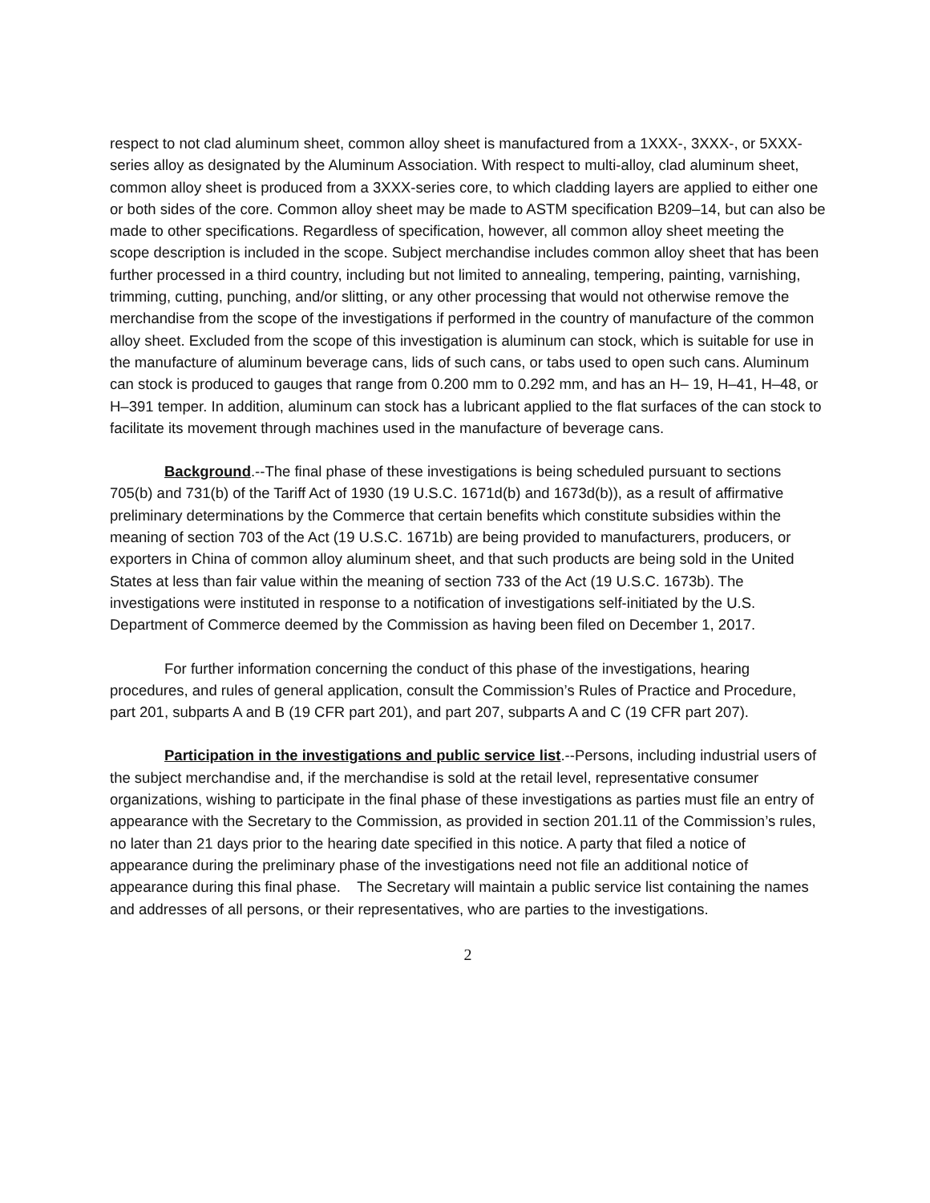respect to not clad aluminum sheet, common alloy sheet is manufactured from a 1XXX-, 3XXX-, or 5XXX-series alloy as designated by the Aluminum Association. With respect to multi-alloy, clad aluminum sheet, common alloy sheet is produced from a 3XXX-series core, to which cladding layers are applied to either one or both sides of the core. Common alloy sheet may be made to ASTM specification B209–14, but can also be made to other specifications. Regardless of specification, however, all common alloy sheet meeting the scope description is included in the scope. Subject merchandise includes common alloy sheet that has been further processed in a third country, including but not limited to annealing, tempering, painting, varnishing, trimming, cutting, punching, and/or slitting, or any other processing that would not otherwise remove the merchandise from the scope of the investigations if performed in the country of manufacture of the common alloy sheet. Excluded from the scope of this investigation is aluminum can stock, which is suitable for use in the manufacture of aluminum beverage cans, lids of such cans, or tabs used to open such cans. Aluminum can stock is produced to gauges that range from 0.200 mm to 0.292 mm, and has an H– 19, H–41, H–48, or H–391 temper. In addition, aluminum can stock has a lubricant applied to the flat surfaces of the can stock to facilitate its movement through machines used in the manufacture of beverage cans.
Background.--The final phase of these investigations is being scheduled pursuant to sections 705(b) and 731(b) of the Tariff Act of 1930 (19 U.S.C. 1671d(b) and 1673d(b)), as a result of affirmative preliminary determinations by the Commerce that certain benefits which constitute subsidies within the meaning of section 703 of the Act (19 U.S.C. 1671b) are being provided to manufacturers, producers, or exporters in China of common alloy aluminum sheet, and that such products are being sold in the United States at less than fair value within the meaning of section 733 of the Act (19 U.S.C. 1673b). The investigations were instituted in response to a notification of investigations self-initiated by the U.S. Department of Commerce deemed by the Commission as having been filed on December 1, 2017.
For further information concerning the conduct of this phase of the investigations, hearing procedures, and rules of general application, consult the Commission’s Rules of Practice and Procedure, part 201, subparts A and B (19 CFR part 201), and part 207, subparts A and C (19 CFR part 207).
Participation in the investigations and public service list.--Persons, including industrial users of the subject merchandise and, if the merchandise is sold at the retail level, representative consumer organizations, wishing to participate in the final phase of these investigations as parties must file an entry of appearance with the Secretary to the Commission, as provided in section 201.11 of the Commission’s rules, no later than 21 days prior to the hearing date specified in this notice. A party that filed a notice of appearance during the preliminary phase of the investigations need not file an additional notice of appearance during this final phase. The Secretary will maintain a public service list containing the names and addresses of all persons, or their representatives, who are parties to the investigations.
2